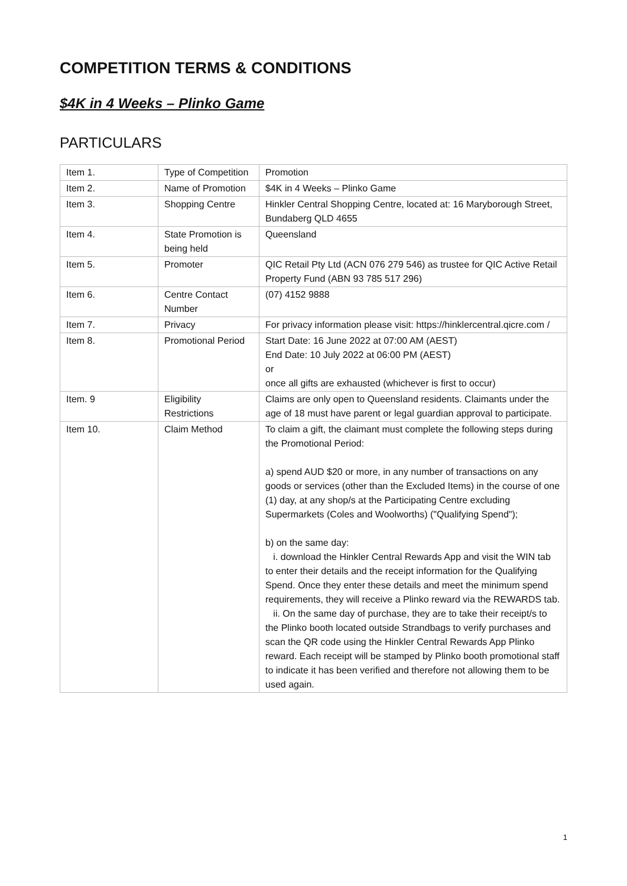COMPETITION TERMS & CONDITIONS
$4K in 4 Weeks – Plinko Game
PARTICULARS
| Item 1. | Type of Competition | Promotion |
| Item 2. | Name of Promotion | $4K in 4 Weeks – Plinko Game |
| Item 3. | Shopping Centre | Hinkler Central Shopping Centre, located at: 16 Maryborough Street, Bundaberg QLD 4655 |
| Item 4. | State Promotion is being held | Queensland |
| Item 5. | Promoter | QIC Retail Pty Ltd (ACN 076 279 546) as trustee for QIC Active Retail Property Fund (ABN 93 785 517 296) |
| Item 6. | Centre Contact Number | (07) 4152 9888 |
| Item 7. | Privacy | For privacy information please visit: https://hinklercentral.qicre.com / |
| Item 8. | Promotional Period | Start Date: 16 June 2022 at 07:00 AM (AEST) End Date: 10 July 2022 at 06:00 PM (AEST) or once all gifts are exhausted (whichever is first to occur) |
| Item. 9 | Eligibility Restrictions | Claims are only open to Queensland residents. Claimants under the age of 18 must have parent or legal guardian approval to participate. |
| Item 10. | Claim Method | To claim a gift, the claimant must complete the following steps during the Promotional Period: a) spend AUD $20 or more, in any number of transactions on any goods or services (other than the Excluded Items) in the course of one (1) day, at any shop/s at the Participating Centre excluding Supermarkets (Coles and Woolworths) ("Qualifying Spend"); b) on the same day: i. download the Hinkler Central Rewards App and visit the WIN tab to enter their details and the receipt information for the Qualifying Spend. Once they enter these details and meet the minimum spend requirements, they will receive a Plinko reward via the REWARDS tab. ii. On the same day of purchase, they are to take their receipt/s to the Plinko booth located outside Strandbags to verify purchases and scan the QR code using the Hinkler Central Rewards App Plinko reward. Each receipt will be stamped by Plinko booth promotional staff to indicate it has been verified and therefore not allowing them to be used again. |
1